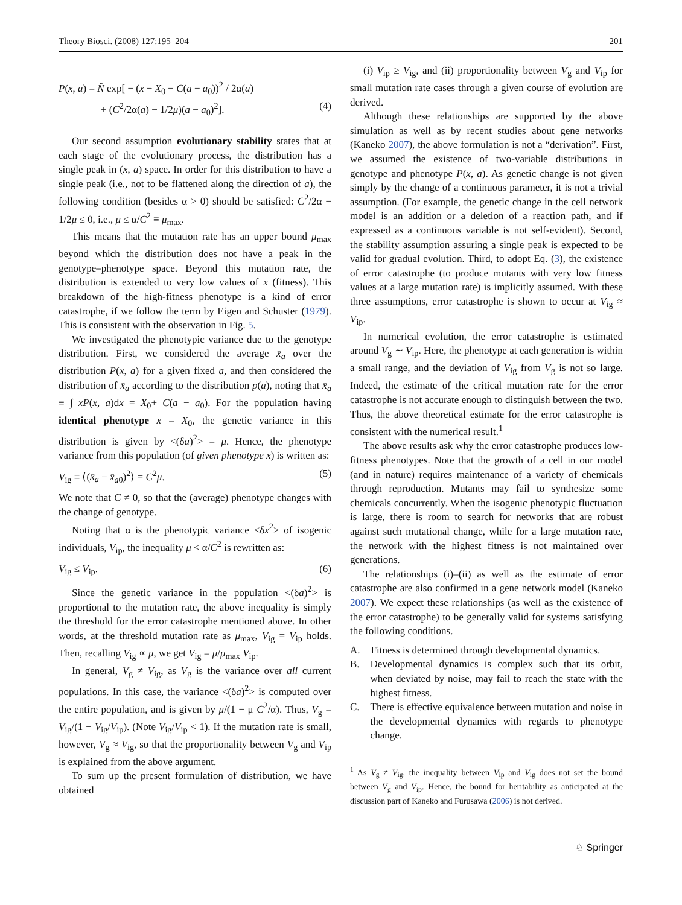Theory Biosci. (2008) 127:195–204 201
P(x, a) = N̂ exp[ − (x − X<sub>0</sub> − C(a − a<sub>0</sub>))<sup>2</sup> / 2α(a)
+ (C<sup>2</sup>/2α(a) − 1/2μ)(a − a<sub>0</sub>)<sup>2</sup>]. (4)
Our second assumption evolutionary stability states that at each stage of the evolutionary process, the distribution has a single peak in (x, a) space. In order for this distribution to have a single peak (i.e., not to be flattened along the direction of a), the following condition (besides α > 0) should be satisfied: C<sup>2</sup>/2α − 1/2μ ≤ 0, i.e., μ ≤ α/C<sup>2</sup> ≡ μ<sub>max</sub>.
This means that the mutation rate has an upper bound μ<sub>max</sub> beyond which the distribution does not have a peak in the genotype–phenotype space. Beyond this mutation rate, the distribution is extended to very low values of x (fitness). This breakdown of the high-fitness phenotype is a kind of error catastrophe, if we follow the term by Eigen and Schuster (1979). This is consistent with the observation in Fig. 5.
We investigated the phenotypic variance due to the genotype distribution. First, we considered the average x̄<sub>a</sub> over the distribution P(x, a) for a given fixed a, and then considered the distribution of x̄<sub>a</sub> according to the distribution p(a), noting that x̄<sub>a</sub> ≡ ∫ xP(x, a)dx = X<sub>0</sub>+ C(a − a<sub>0</sub>). For the population having identical phenotype x = X<sub>0</sub>, the genetic variance in this distribution is given by <(δa)<sup>2</sup>> = μ. Hence, the phenotype variance from this population (of given phenotype x) is written as:
V<sub>ig</sub> ≡ ⟨(x̄<sub>a</sub> − x̄<sub>a0</sub>)<sup>2</sup>⟩ = C<sup>2</sup>μ. (5)
We note that C ≠ 0, so that the (average) phenotype changes with the change of genotype.
Noting that α is the phenotypic variance <δx<sup>2</sup>> of isogenic individuals, V<sub>ip</sub>, the inequality μ < α/C<sup>2</sup> is rewritten as:
V<sub>ig</sub> ≤ V<sub>ip</sub>. (6)
Since the genetic variance in the population <(δa)<sup>2</sup>> is proportional to the mutation rate, the above inequality is simply the threshold for the error catastrophe mentioned above. In other words, at the threshold mutation rate as μ<sub>max</sub>, V<sub>ig</sub> = V<sub>ip</sub> holds. Then, recalling V<sub>ig</sub> ∝ μ, we get V<sub>ig</sub> = μ/μ<sub>max</sub> V<sub>ip</sub>.
In general, V<sub>g</sub> ≠ V<sub>ig</sub>, as V<sub>g</sub> is the variance over all current populations. In this case, the variance <(δa)<sup>2</sup>> is computed over the entire population, and is given by μ/(1 − μ C<sup>2</sup>/α). Thus, V<sub>g</sub> = V<sub>ig</sub>/(1 − V<sub>ig</sub>/V<sub>ip</sub>). (Note V<sub>ig</sub>/V<sub>ip</sub> < 1). If the mutation rate is small, however, V<sub>g</sub> ≈ V<sub>ig</sub>, so that the proportionality between V<sub>g</sub> and V<sub>ip</sub> is explained from the above argument.
To sum up the present formulation of distribution, we have obtained
(i) V<sub>ip</sub> ≥ V<sub>ig</sub>, and (ii) proportionality between V<sub>g</sub> and V<sub>ip</sub> for small mutation rate cases through a given course of evolution are derived.
Although these relationships are supported by the above simulation as well as by recent studies about gene networks (Kaneko 2007), the above formulation is not a “derivation”. First, we assumed the existence of two-variable distributions in genotype and phenotype P(x, a). As genetic change is not given simply by the change of a continuous parameter, it is not a trivial assumption. (For example, the genetic change in the cell network model is an addition or a deletion of a reaction path, and if expressed as a continuous variable is not self-evident). Second, the stability assumption assuring a single peak is expected to be valid for gradual evolution. Third, to adopt Eq. (3), the existence of error catastrophe (to produce mutants with very low fitness values at a large mutation rate) is implicitly assumed. With these three assumptions, error catastrophe is shown to occur at V<sub>ig</sub> ≈ V<sub>ip</sub>.
In numerical evolution, the error catastrophe is estimated around V<sub>g</sub> ∼ V<sub>ip</sub>. Here, the phenotype at each generation is within a small range, and the deviation of V<sub>ig</sub> from V<sub>g</sub> is not so large. Indeed, the estimate of the critical mutation rate for the error catastrophe is not accurate enough to distinguish between the two. Thus, the above theoretical estimate for the error catastrophe is consistent with the numerical result.<sup>1</sup>
The above results ask why the error catastrophe produces low-fitness phenotypes. Note that the growth of a cell in our model (and in nature) requires maintenance of a variety of chemicals through reproduction. Mutants may fail to synthesize some chemicals concurrently. When the isogenic phenotypic fluctuation is large, there is room to search for networks that are robust against such mutational change, while for a large mutation rate, the network with the highest fitness is not maintained over generations.
The relationships (i)–(ii) as well as the estimate of error catastrophe are also confirmed in a gene network model (Kaneko 2007). We expect these relationships (as well as the existence of the error catastrophe) to be generally valid for systems satisfying the following conditions.
A. Fitness is determined through developmental dynamics.
B. Developmental dynamics is complex such that its orbit, when deviated by noise, may fail to reach the state with the highest fitness.
C. There is effective equivalence between mutation and noise in the developmental dynamics with regards to phenotype change.
<sup>1</sup> As V<sub>g</sub> ≠ V<sub>ig</sub>, the inequality between V<sub>ip</sub> and V<sub>ig</sub> does not set the bound between V<sub>g</sub> and V<sub>ip</sub>. Hence, the bound for heritability as anticipated at the discussion part of Kaneko and Furusawa (2006) is not derived.
♘ Springer